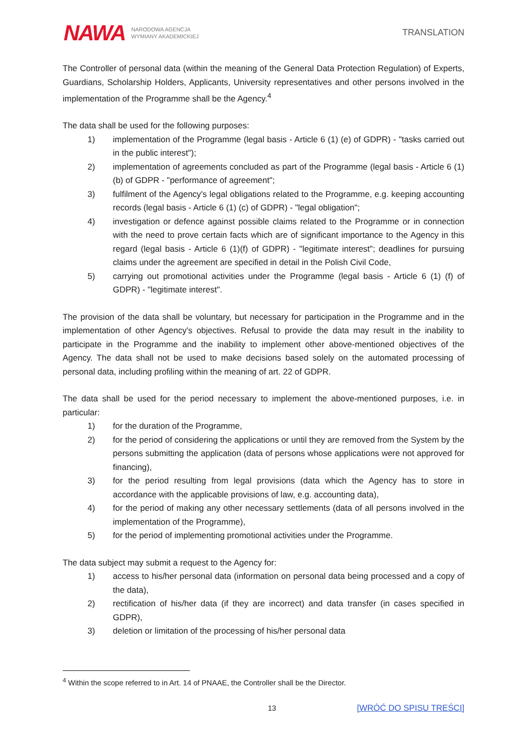NAWA NARODOWA AGENCJA
WYMIANY AKADEMICKIEJ
TRANSLATION
The Controller of personal data (within the meaning of the General Data Protection Regulation) of Experts, Guardians, Scholarship Holders, Applicants, University representatives and other persons involved in the implementation of the Programme shall be the Agency.<sup>4</sup>
The data shall be used for the following purposes:
1) implementation of the Programme (legal basis - Article 6 (1) (e) of GDPR) - "tasks carried out in the public interest");
2) implementation of agreements concluded as part of the Programme (legal basis - Article 6 (1) (b) of GDPR - "performance of agreement";
3) fulfilment of the Agency's legal obligations related to the Programme, e.g. keeping accounting records (legal basis - Article 6 (1) (c) of GDPR) - "legal obligation";
4) investigation or defence against possible claims related to the Programme or in connection with the need to prove certain facts which are of significant importance to the Agency in this regard (legal basis - Article 6 (1)(f) of GDPR) - "legitimate interest"; deadlines for pursuing claims under the agreement are specified in detail in the Polish Civil Code,
5) carrying out promotional activities under the Programme (legal basis - Article 6 (1) (f) of GDPR) - "legitimate interest".
The provision of the data shall be voluntary, but necessary for participation in the Programme and in the implementation of other Agency's objectives. Refusal to provide the data may result in the inability to participate in the Programme and the inability to implement other above-mentioned objectives of the Agency. The data shall not be used to make decisions based solely on the automated processing of personal data, including profiling within the meaning of art. 22 of GDPR.
The data shall be used for the period necessary to implement the above-mentioned purposes, i.e. in particular:
1) for the duration of the Programme,
2) for the period of considering the applications or until they are removed from the System by the persons submitting the application (data of persons whose applications were not approved for financing),
3) for the period resulting from legal provisions (data which the Agency has to store in accordance with the applicable provisions of law, e.g. accounting data),
4) for the period of making any other necessary settlements (data of all persons involved in the implementation of the Programme),
5) for the period of implementing promotional activities under the Programme.
The data subject may submit a request to the Agency for:
1) access to his/her personal data (information on personal data being processed and a copy of the data),
2) rectification of his/her data (if they are incorrect) and data transfer (in cases specified in GDPR),
3) deletion or limitation of the processing of his/her personal data
<sup>4</sup> Within the scope referred to in Art. 14 of PNAAE, the Controller shall be the Director.
13 [WRÓĆ DO SPISU TREŚCI]